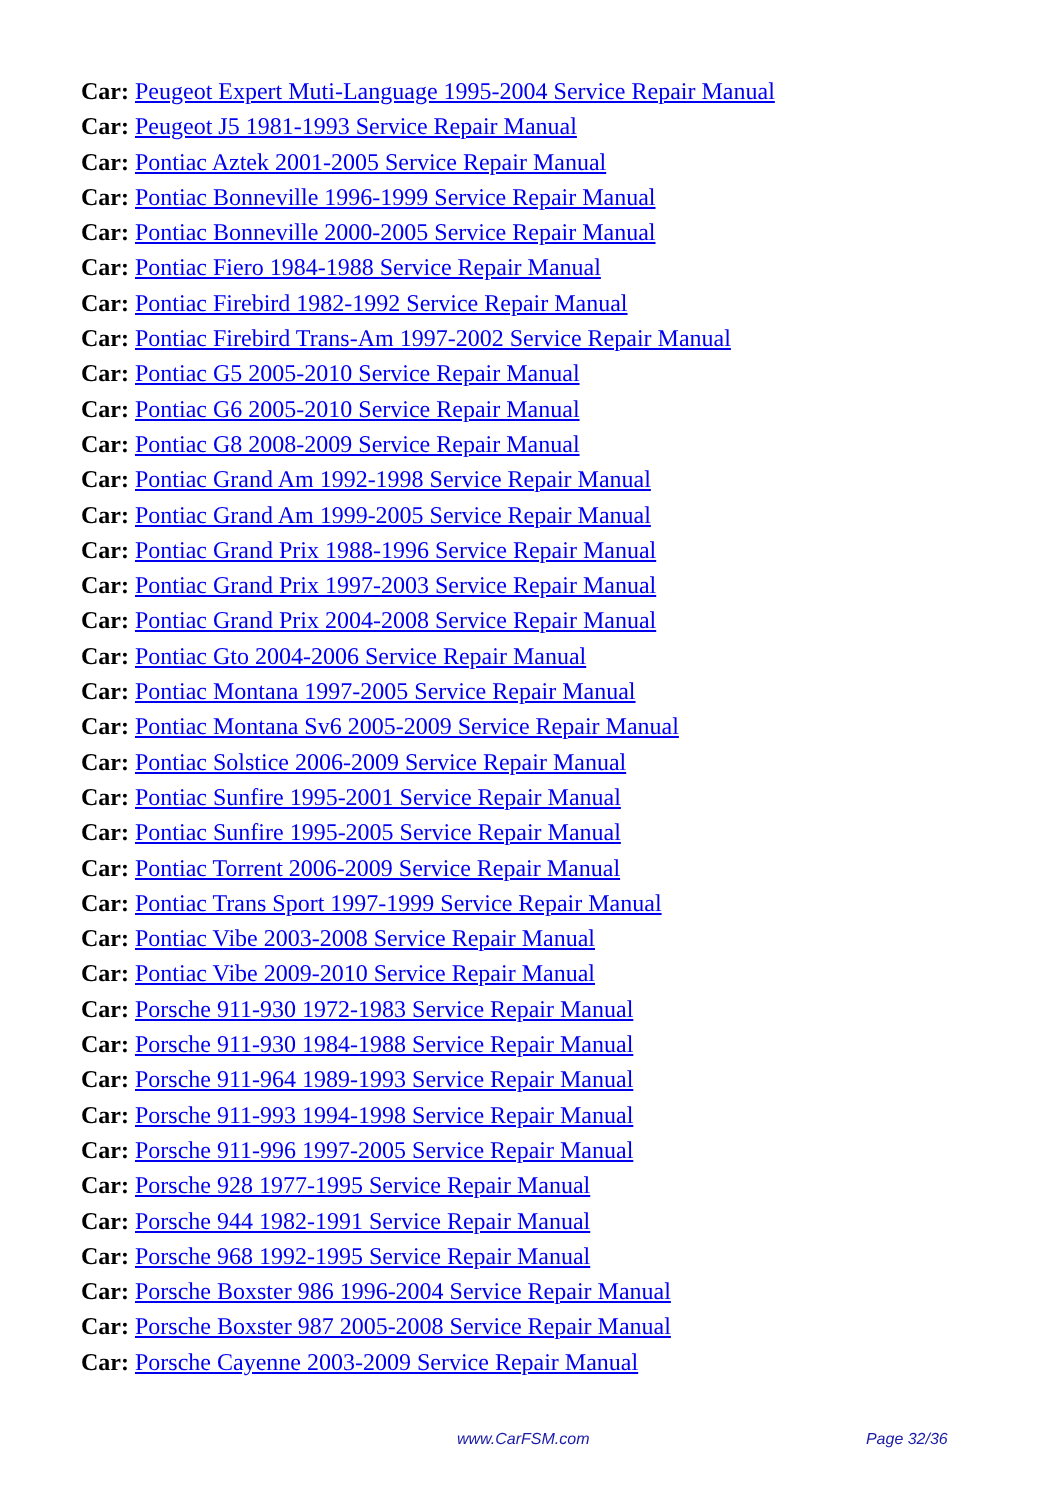Car: Peugeot Expert Muti-Language 1995-2004 Service Repair Manual
Car: Peugeot J5 1981-1993 Service Repair Manual
Car: Pontiac Aztek 2001-2005 Service Repair Manual
Car: Pontiac Bonneville 1996-1999 Service Repair Manual
Car: Pontiac Bonneville 2000-2005 Service Repair Manual
Car: Pontiac Fiero 1984-1988 Service Repair Manual
Car: Pontiac Firebird 1982-1992 Service Repair Manual
Car: Pontiac Firebird Trans-Am 1997-2002 Service Repair Manual
Car: Pontiac G5 2005-2010 Service Repair Manual
Car: Pontiac G6 2005-2010 Service Repair Manual
Car: Pontiac G8 2008-2009 Service Repair Manual
Car: Pontiac Grand Am 1992-1998 Service Repair Manual
Car: Pontiac Grand Am 1999-2005 Service Repair Manual
Car: Pontiac Grand Prix 1988-1996 Service Repair Manual
Car: Pontiac Grand Prix 1997-2003 Service Repair Manual
Car: Pontiac Grand Prix 2004-2008 Service Repair Manual
Car: Pontiac Gto 2004-2006 Service Repair Manual
Car: Pontiac Montana 1997-2005 Service Repair Manual
Car: Pontiac Montana Sv6 2005-2009 Service Repair Manual
Car: Pontiac Solstice 2006-2009 Service Repair Manual
Car: Pontiac Sunfire 1995-2001 Service Repair Manual
Car: Pontiac Sunfire 1995-2005 Service Repair Manual
Car: Pontiac Torrent 2006-2009 Service Repair Manual
Car: Pontiac Trans Sport 1997-1999 Service Repair Manual
Car: Pontiac Vibe 2003-2008 Service Repair Manual
Car: Pontiac Vibe 2009-2010 Service Repair Manual
Car: Porsche 911-930 1972-1983 Service Repair Manual
Car: Porsche 911-930 1984-1988 Service Repair Manual
Car: Porsche 911-964 1989-1993 Service Repair Manual
Car: Porsche 911-993 1994-1998 Service Repair Manual
Car: Porsche 911-996 1997-2005 Service Repair Manual
Car: Porsche 928 1977-1995 Service Repair Manual
Car: Porsche 944 1982-1991 Service Repair Manual
Car: Porsche 968 1992-1995 Service Repair Manual
Car: Porsche Boxster 986 1996-2004 Service Repair Manual
Car: Porsche Boxster 987 2005-2008 Service Repair Manual
Car: Porsche Cayenne 2003-2009 Service Repair Manual
www.CarFSM.com Page 32/36